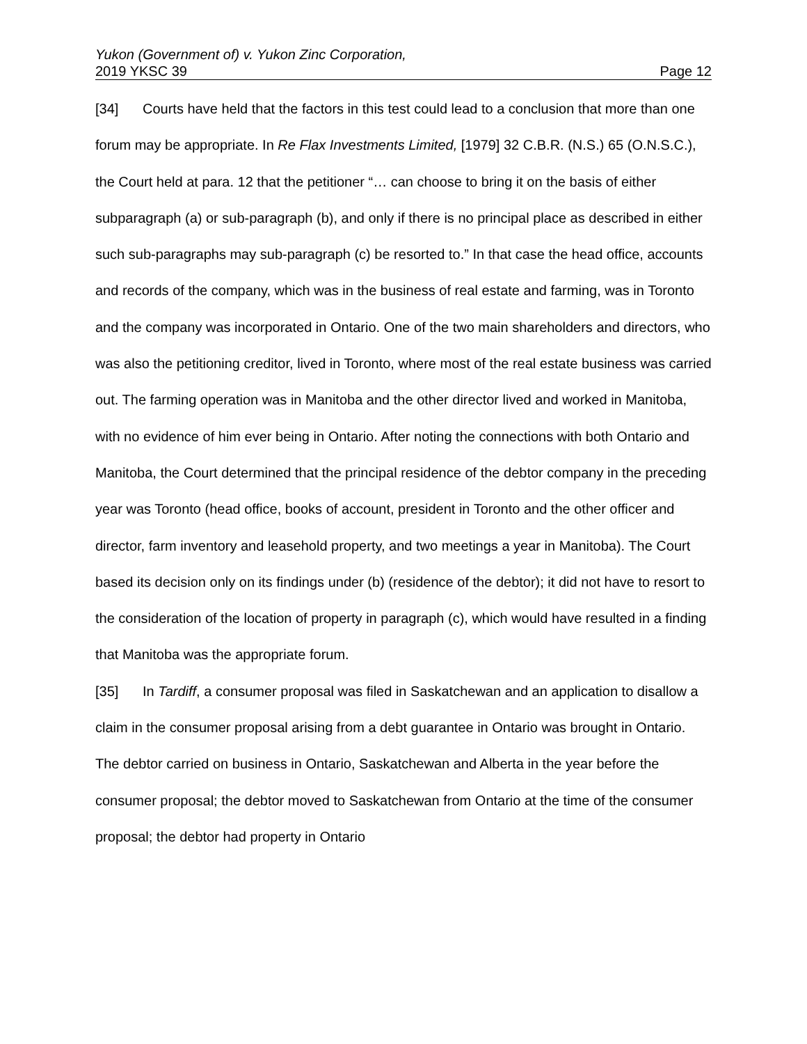Yukon (Government of) v. Yukon Zinc Corporation,
2019 YKSC 39 Page 12
[34] Courts have held that the factors in this test could lead to a conclusion that more than one forum may be appropriate. In Re Flax Investments Limited, [1979] 32 C.B.R. (N.S.) 65 (O.N.S.C.), the Court held at para. 12 that the petitioner “… can choose to bring it on the basis of either subparagraph (a) or sub-paragraph (b), and only if there is no principal place as described in either such sub-paragraphs may sub-paragraph (c) be resorted to.” In that case the head office, accounts and records of the company, which was in the business of real estate and farming, was in Toronto and the company was incorporated in Ontario. One of the two main shareholders and directors, who was also the petitioning creditor, lived in Toronto, where most of the real estate business was carried out. The farming operation was in Manitoba and the other director lived and worked in Manitoba, with no evidence of him ever being in Ontario. After noting the connections with both Ontario and Manitoba, the Court determined that the principal residence of the debtor company in the preceding year was Toronto (head office, books of account, president in Toronto and the other officer and director, farm inventory and leasehold property, and two meetings a year in Manitoba). The Court based its decision only on its findings under (b) (residence of the debtor); it did not have to resort to the consideration of the location of property in paragraph (c), which would have resulted in a finding that Manitoba was the appropriate forum.
[35] In Tardiff, a consumer proposal was filed in Saskatchewan and an application to disallow a claim in the consumer proposal arising from a debt guarantee in Ontario was brought in Ontario. The debtor carried on business in Ontario, Saskatchewan and Alberta in the year before the consumer proposal; the debtor moved to Saskatchewan from Ontario at the time of the consumer proposal; the debtor had property in Ontario